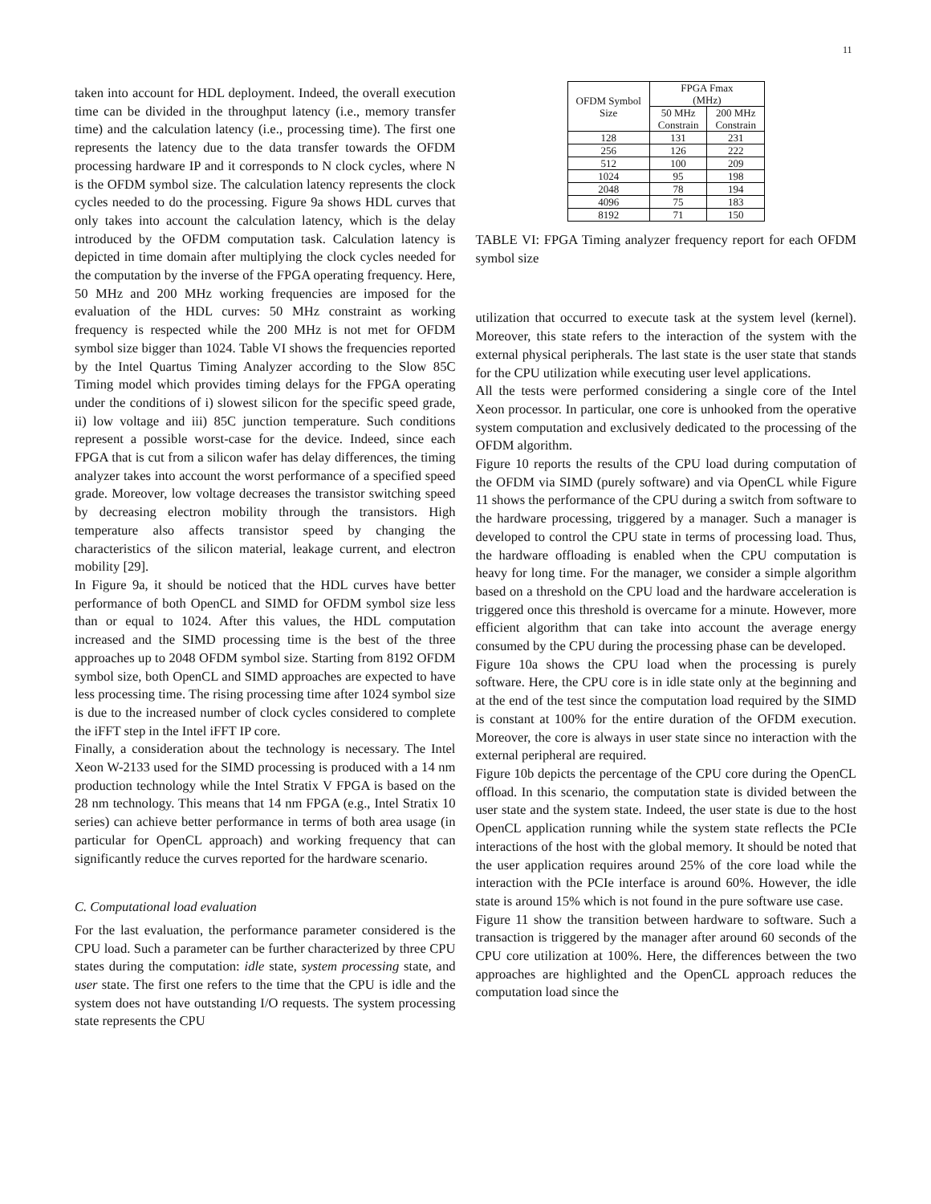11
taken into account for HDL deployment. Indeed, the overall execution time can be divided in the throughput latency (i.e., memory transfer time) and the calculation latency (i.e., processing time). The first one represents the latency due to the data transfer towards the OFDM processing hardware IP and it corresponds to N clock cycles, where N is the OFDM symbol size. The calculation latency represents the clock cycles needed to do the processing. Figure 9a shows HDL curves that only takes into account the calculation latency, which is the delay introduced by the OFDM computation task. Calculation latency is depicted in time domain after multiplying the clock cycles needed for the computation by the inverse of the FPGA operating frequency. Here, 50 MHz and 200 MHz working frequencies are imposed for the evaluation of the HDL curves: 50 MHz constraint as working frequency is respected while the 200 MHz is not met for OFDM symbol size bigger than 1024. Table VI shows the frequencies reported by the Intel Quartus Timing Analyzer according to the Slow 85C Timing model which provides timing delays for the FPGA operating under the conditions of i) slowest silicon for the specific speed grade, ii) low voltage and iii) 85C junction temperature. Such conditions represent a possible worst-case for the device. Indeed, since each FPGA that is cut from a silicon wafer has delay differences, the timing analyzer takes into account the worst performance of a specified speed grade. Moreover, low voltage decreases the transistor switching speed by decreasing electron mobility through the transistors. High temperature also affects transistor speed by changing the characteristics of the silicon material, leakage current, and electron mobility [29].
In Figure 9a, it should be noticed that the HDL curves have better performance of both OpenCL and SIMD for OFDM symbol size less than or equal to 1024. After this values, the HDL computation increased and the SIMD processing time is the best of the three approaches up to 2048 OFDM symbol size. Starting from 8192 OFDM symbol size, both OpenCL and SIMD approaches are expected to have less processing time. The rising processing time after 1024 symbol size is due to the increased number of clock cycles considered to complete the iFFT step in the Intel iFFT IP core.
Finally, a consideration about the technology is necessary. The Intel Xeon W-2133 used for the SIMD processing is produced with a 14 nm production technology while the Intel Stratix V FPGA is based on the 28 nm technology. This means that 14 nm FPGA (e.g., Intel Stratix 10 series) can achieve better performance in terms of both area usage (in particular for OpenCL approach) and working frequency that can significantly reduce the curves reported for the hardware scenario.
C. Computational load evaluation
For the last evaluation, the performance parameter considered is the CPU load. Such a parameter can be further characterized by three CPU states during the computation: idle state, system processing state, and user state. The first one refers to the time that the CPU is idle and the system does not have outstanding I/O requests. The system processing state represents the CPU
| OFDM Symbol Size | FPGA Fmax (MHz) | |
| --- | --- | --- |
| | 50 MHz Constrain | 200 MHz Constrain |
| 128 | 131 | 231 |
| 256 | 126 | 222 |
| 512 | 100 | 209 |
| 1024 | 95 | 198 |
| 2048 | 78 | 194 |
| 4096 | 75 | 183 |
| 8192 | 71 | 150 |
TABLE VI: FPGA Timing analyzer frequency report for each OFDM symbol size
utilization that occurred to execute task at the system level (kernel). Moreover, this state refers to the interaction of the system with the external physical peripherals. The last state is the user state that stands for the CPU utilization while executing user level applications.
All the tests were performed considering a single core of the Intel Xeon processor. In particular, one core is unhooked from the operative system computation and exclusively dedicated to the processing of the OFDM algorithm.
Figure 10 reports the results of the CPU load during computation of the OFDM via SIMD (purely software) and via OpenCL while Figure 11 shows the performance of the CPU during a switch from software to the hardware processing, triggered by a manager. Such a manager is developed to control the CPU state in terms of processing load. Thus, the hardware offloading is enabled when the CPU computation is heavy for long time. For the manager, we consider a simple algorithm based on a threshold on the CPU load and the hardware acceleration is triggered once this threshold is overcame for a minute. However, more efficient algorithm that can take into account the average energy consumed by the CPU during the processing phase can be developed.
Figure 10a shows the CPU load when the processing is purely software. Here, the CPU core is in idle state only at the beginning and at the end of the test since the computation load required by the SIMD is constant at 100% for the entire duration of the OFDM execution. Moreover, the core is always in user state since no interaction with the external peripheral are required.
Figure 10b depicts the percentage of the CPU core during the OpenCL offload. In this scenario, the computation state is divided between the user state and the system state. Indeed, the user state is due to the host OpenCL application running while the system state reflects the PCIe interactions of the host with the global memory. It should be noted that the user application requires around 25% of the core load while the interaction with the PCIe interface is around 60%. However, the idle state is around 15% which is not found in the pure software use case.
Figure 11 show the transition between hardware to software. Such a transaction is triggered by the manager after around 60 seconds of the CPU core utilization at 100%. Here, the differences between the two approaches are highlighted and the OpenCL approach reduces the computation load since the